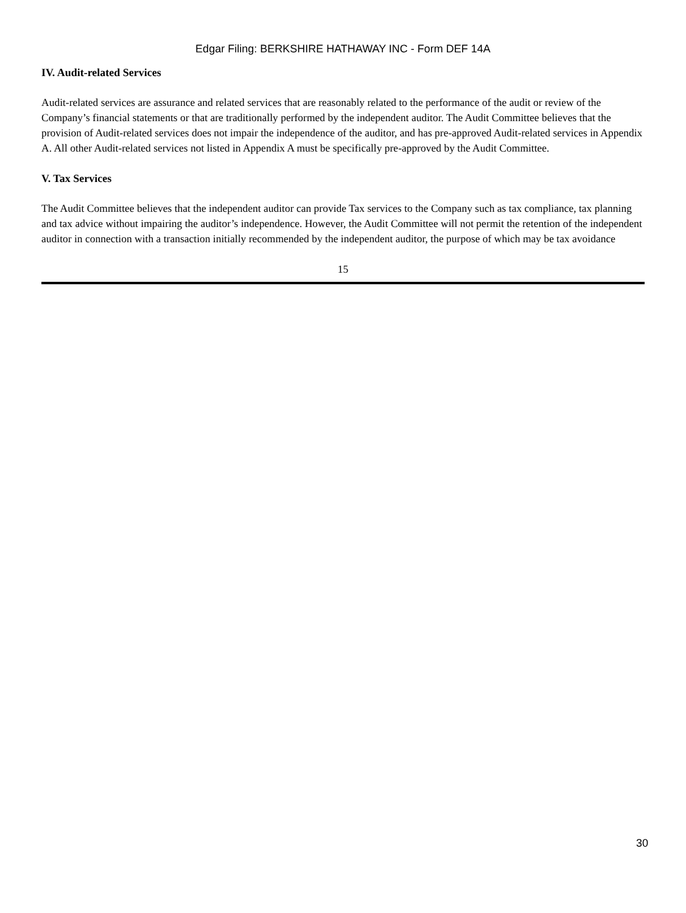Edgar Filing: BERKSHIRE HATHAWAY INC - Form DEF 14A
IV. Audit-related Services
Audit-related services are assurance and related services that are reasonably related to the performance of the audit or review of the Company’s financial statements or that are traditionally performed by the independent auditor. The Audit Committee believes that the provision of Audit-related services does not impair the independence of the auditor, and has pre-approved Audit-related services in Appendix A. All other Audit-related services not listed in Appendix A must be specifically pre-approved by the Audit Committee.
V. Tax Services
The Audit Committee believes that the independent auditor can provide Tax services to the Company such as tax compliance, tax planning and tax advice without impairing the auditor’s independence. However, the Audit Committee will not permit the retention of the independent auditor in connection with a transaction initially recommended by the independent auditor, the purpose of which may be tax avoidance
15
30